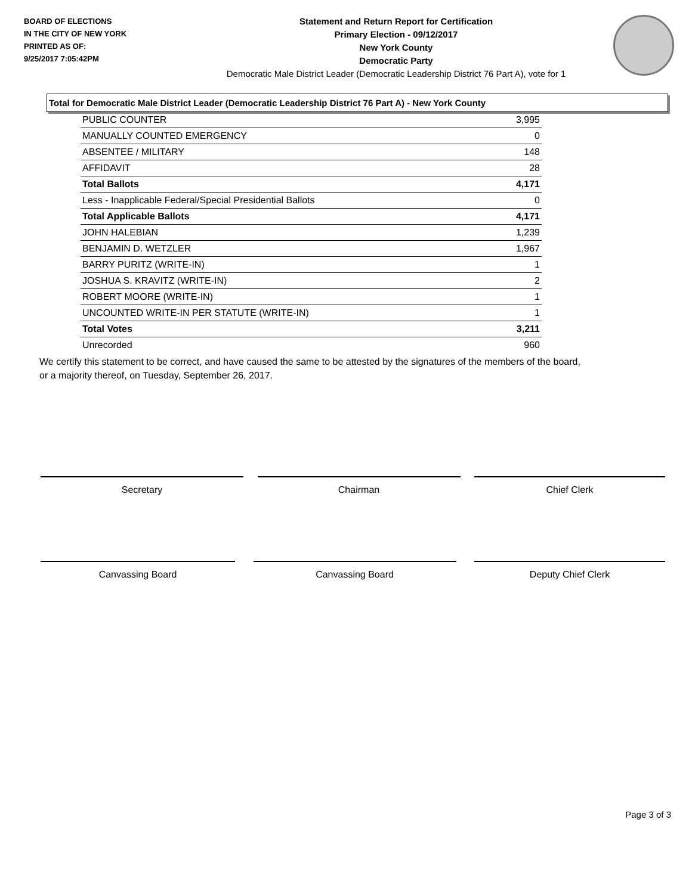BOARD OF ELECTIONS
IN THE CITY OF NEW YORK
PRINTED AS OF:
9/25/2017 7:05:42PM
Statement and Return Report for Certification
Primary Election - 09/12/2017
New York County
Democratic Party
Democratic Male District Leader (Democratic Leadership District 76 Part A), vote for 1
Total for Democratic Male District Leader (Democratic Leadership District 76 Part A) - New York County
| PUBLIC COUNTER | 3,995 |
| MANUALLY COUNTED EMERGENCY | 0 |
| ABSENTEE / MILITARY | 148 |
| AFFIDAVIT | 28 |
| Total Ballots | 4,171 |
| Less - Inapplicable Federal/Special Presidential Ballots | 0 |
| Total Applicable Ballots | 4,171 |
| JOHN HALEBIAN | 1,239 |
| BENJAMIN D. WETZLER | 1,967 |
| BARRY PURITZ (WRITE-IN) | 1 |
| JOSHUA S. KRAVITZ (WRITE-IN) | 2 |
| ROBERT MOORE (WRITE-IN) | 1 |
| UNCOUNTED WRITE-IN PER STATUTE (WRITE-IN) | 1 |
| Total Votes | 3,211 |
| Unrecorded | 960 |
We certify this statement to be correct, and have caused the same to be attested by the signatures of the members of the board,
or a majority thereof, on Tuesday, September 26, 2017.
Secretary Chairman Chief Clerk
Canvassing Board Canvassing Board Deputy Chief Clerk
Page 3 of 3